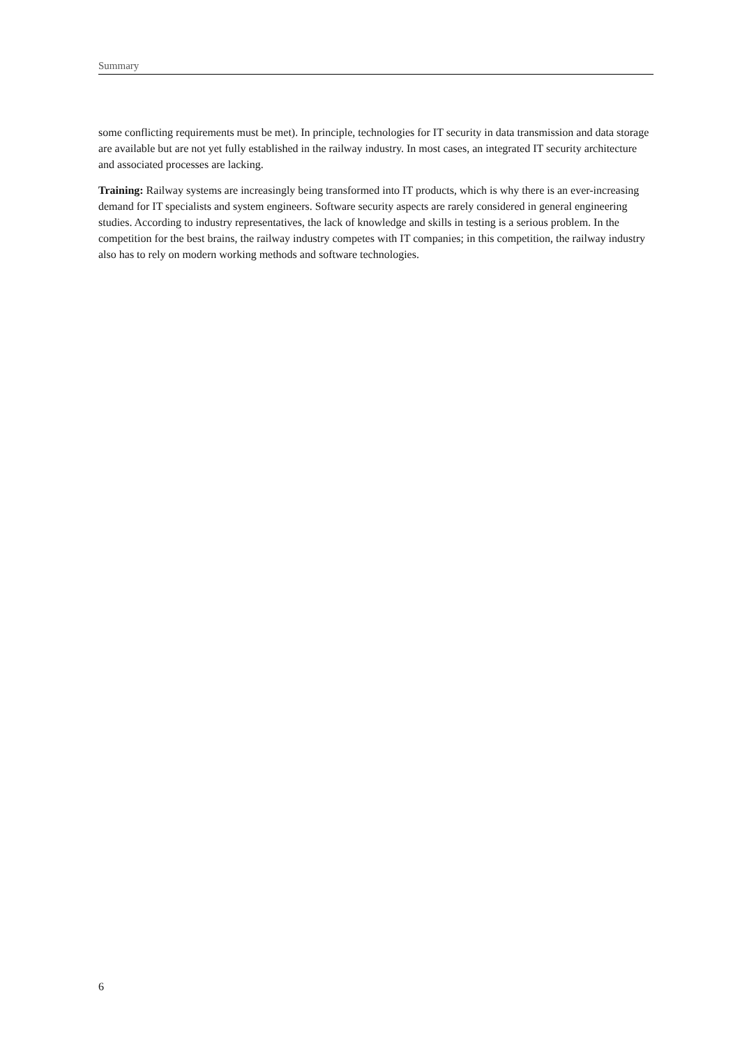Summary
some conflicting requirements must be met). In principle, technologies for IT security in data transmis­sion and data storage are available but are not yet fully established in the railway industry. In most cases, an integrated IT security architecture and associated processes are lacking.
Training: Railway systems are increasingly being transformed into IT products, which is why there is an ever-increasing demand for IT specialists and system engineers. Software security aspects are rarely con­sidered in general engineering studies. According to industry representatives, the lack of knowledge and skills in testing is a serious problem. In the competition for the best brains, the railway industry competes with IT companies; in this competition, the railway industry also has to rely on modern working methods and software technologies.
6